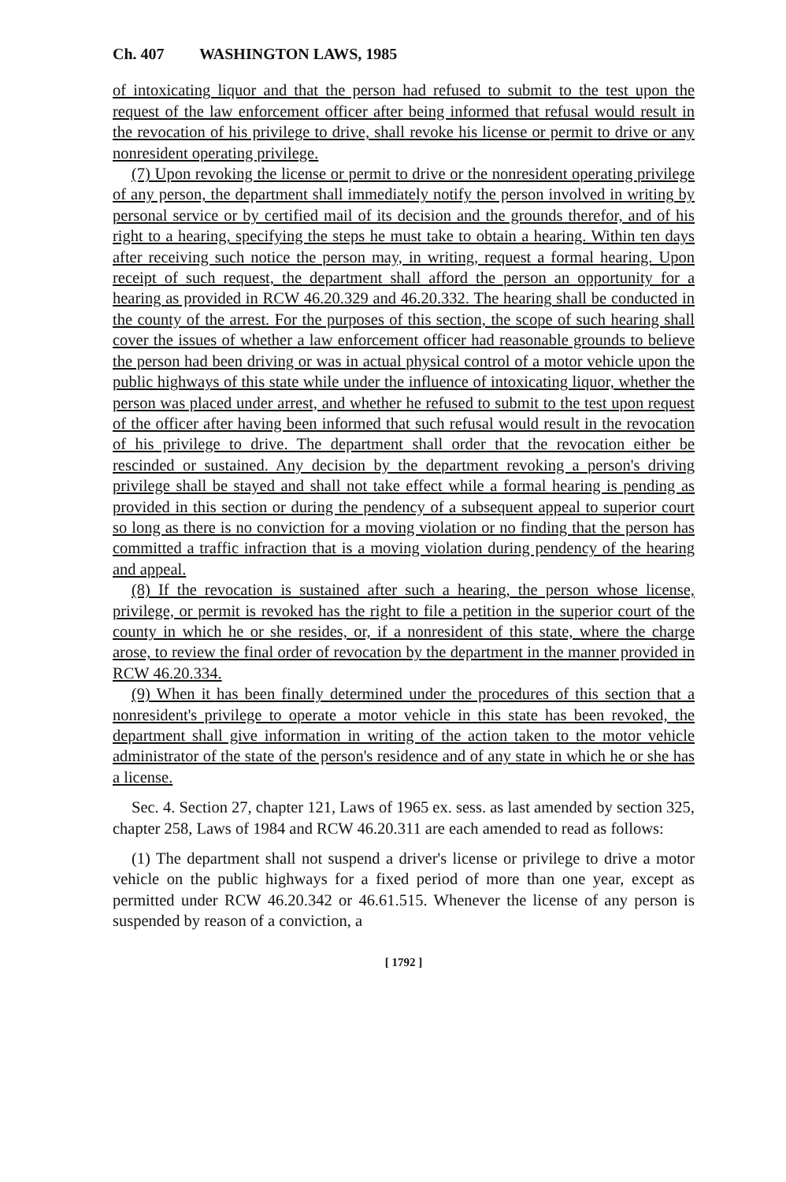Ch. 407 WASHINGTON LAWS, 1985
of intoxicating liquor and that the person had refused to submit to the test upon the request of the law enforcement officer after being informed that refusal would result in the revocation of his privilege to drive, shall revoke his license or permit to drive or any nonresident operating privilege.
(7) Upon revoking the license or permit to drive or the nonresident operating privilege of any person, the department shall immediately notify the person involved in writing by personal service or by certified mail of its decision and the grounds therefor, and of his right to a hearing, specifying the steps he must take to obtain a hearing. Within ten days after receiving such notice the person may, in writing, request a formal hearing. Upon receipt of such request, the department shall afford the person an opportunity for a hearing as provided in RCW 46.20.329 and 46.20.332. The hearing shall be conducted in the county of the arrest. For the purposes of this section, the scope of such hearing shall cover the issues of whether a law enforcement officer had reasonable grounds to believe the person had been driving or was in actual physical control of a motor vehicle upon the public highways of this state while under the influence of intoxicating liquor, whether the person was placed under arrest, and whether he refused to submit to the test upon request of the officer after having been informed that such refusal would result in the revocation of his privilege to drive. The department shall order that the revocation either be rescinded or sustained. Any decision by the department revoking a person's driving privilege shall be stayed and shall not take effect while a formal hearing is pending as provided in this section or during the pendency of a subsequent appeal to superior court so long as there is no conviction for a moving violation or no finding that the person has committed a traffic infraction that is a moving violation during pendency of the hearing and appeal.
(8) If the revocation is sustained after such a hearing, the person whose license, privilege, or permit is revoked has the right to file a petition in the superior court of the county in which he or she resides, or, if a nonresident of this state, where the charge arose, to review the final order of revocation by the department in the manner provided in RCW 46.20.334.
(9) When it has been finally determined under the procedures of this section that a nonresident's privilege to operate a motor vehicle in this state has been revoked, the department shall give information in writing of the action taken to the motor vehicle administrator of the state of the person's residence and of any state in which he or she has a license.
Sec. 4. Section 27, chapter 121, Laws of 1965 ex. sess. as last amended by section 325, chapter 258, Laws of 1984 and RCW 46.20.311 are each amended to read as follows:
(1) The department shall not suspend a driver's license or privilege to drive a motor vehicle on the public highways for a fixed period of more than one year, except as permitted under RCW 46.20.342 or 46.61.515. Whenever the license of any person is suspended by reason of a conviction, a
[ 1792 ]